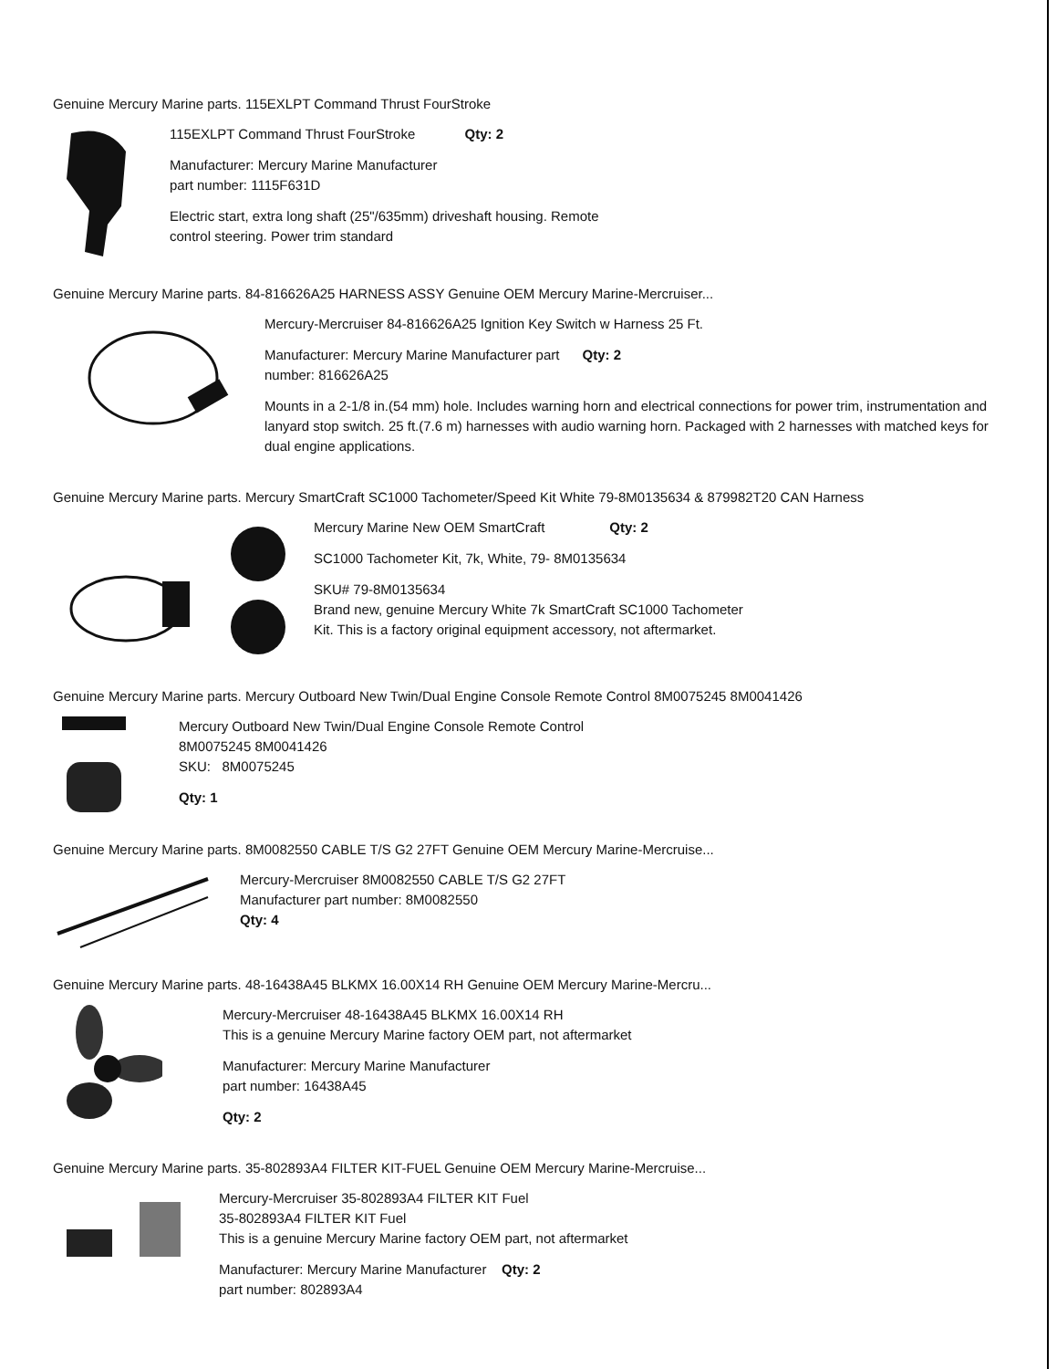Genuine Mercury Marine parts. 115EXLPT Command Thrust FourStroke
115EXLPT Command Thrust FourStroke Qty: 2
Manufacturer: Mercury Marine Manufacturer
part number: 1115F631D
Electric start, extra long shaft (25"/635mm) driveshaft housing. Remote
control steering. Power trim standard
Genuine Mercury Marine parts. 84-816626A25 HARNESS ASSY Genuine OEM Mercury Marine-Mercruiser...
Mercury-Mercruiser 84-816626A25 Ignition Key Switch w Harness 25 Ft.
Manufacturer: Mercury Marine Manufacturer part Qty: 2
number: 816626A25
Mounts in a 2-1/8 in.(54 mm) hole. Includes warning horn and electrical connections for power trim, instrumentation and lanyard stop switch. 25 ft.(7.6 m) harnesses with audio warning horn. Packaged with 2 harnesses with matched keys for dual engine applications.
Genuine Mercury Marine parts. Mercury SmartCraft SC1000 Tachometer/Speed Kit White 79-8M0135634 & 879982T20 CAN Harness
Mercury Marine New OEM SmartCraft Qty: 2
SC1000 Tachometer Kit, 7k, White, 79- 8M0135634
SKU# 79-8M0135634
Brand new, genuine Mercury White 7k SmartCraft SC1000 Tachometer
Kit. This is a factory original equipment accessory, not aftermarket.
Genuine Mercury Marine parts. Mercury Outboard New Twin/Dual Engine Console Remote Control 8M0075245 8M0041426
Mercury Outboard New Twin/Dual Engine Console Remote Control
8M0075245 8M0041426
SKU: 8M0075245
Qty: 1
Genuine Mercury Marine parts. 8M0082550 CABLE T/S G2 27FT Genuine OEM Mercury Marine-Mercruise...
Mercury-Mercruiser 8M0082550 CABLE T/S G2 27FT
Manufacturer part number: 8M0082550
Qty: 4
Genuine Mercury Marine parts. 48-16438A45 BLKMX 16.00X14 RH Genuine OEM Mercury Marine-Mercru...
Mercury-Mercruiser 48-16438A45 BLKMX 16.00X14 RH
This is a genuine Mercury Marine factory OEM part, not aftermarket
Manufacturer: Mercury Marine Manufacturer
part number: 16438A45
Qty: 2
Genuine Mercury Marine parts. 35-802893A4 FILTER KIT-FUEL Genuine OEM Mercury Marine-Mercruise...
Mercury-Mercruiser 35-802893A4 FILTER KIT Fuel
35-802893A4 FILTER KIT Fuel
This is a genuine Mercury Marine factory OEM part, not aftermarket
Manufacturer: Mercury Marine Manufacturer Qty: 2
part number: 802893A4